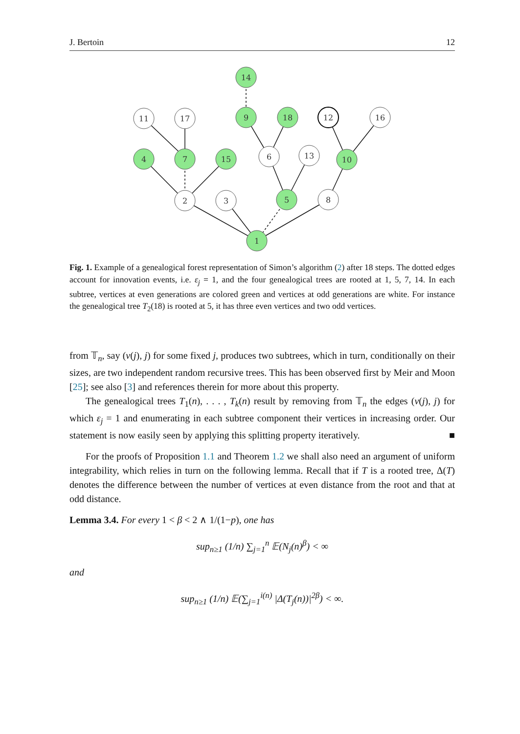J. Bertoin 12
14
11
17
9
18
12
16
4
7
15
6
13
10
2
3
5
8
1
Fig. 1. Example of a genealogical forest representation of Simon’s algorithm (2) after 18 steps. The dotted edges account for innovation events, i.e. ε<sub>j</sub> = 1, and the four genealogical trees are rooted at 1, 5, 7, 14. In each subtree, vertices at even generations are colored green and vertices at odd generations are white. For instance the genealogical tree T<sub>2</sub>(18) is rooted at 5, it has three even vertices and two odd vertices.
from 𝕋<sub>n</sub>, say (v(j), j) for some fixed j, produces two subtrees, which in turn, conditionally on their sizes, are two independent random recursive trees. This has been observed first by Meir and Moon [25]; see also [3] and references therein for more about this property.
The genealogical trees T<sub>1</sub>(n), . . . , T<sub>k</sub>(n) result by removing from 𝕋<sub>n</sub> the edges (v(j), j) for which ε<sub>j</sub> = 1 and enumerating in each subtree component their vertices in increasing order. Our statement is now easily seen by applying this splitting property iteratively. ■
For the proofs of Proposition 1.1 and Theorem 1.2 we shall also need an argument of uniform integrability, which relies in turn on the following lemma. Recall that if T is a rooted tree, Δ(T) denotes the difference between the number of vertices at even distance from the root and that at odd distance.
Lemma 3.4. For every 1 < β < 2 ∧ 1/(1−p), one has
sup<sub>n≥1</sub> (1/n) ∑<sub>j=1</sub><sup>n</sup> 𝔼(N<sub>j</sub>(n)<sup>β</sup>) < ∞
and
sup<sub>n≥1</sub> (1/n) 𝔼(∑<sub>j=1</sub><sup>i(n)</sup> |Δ(T<sub>j</sub>(n))|<sup>2β</sup>) < ∞.